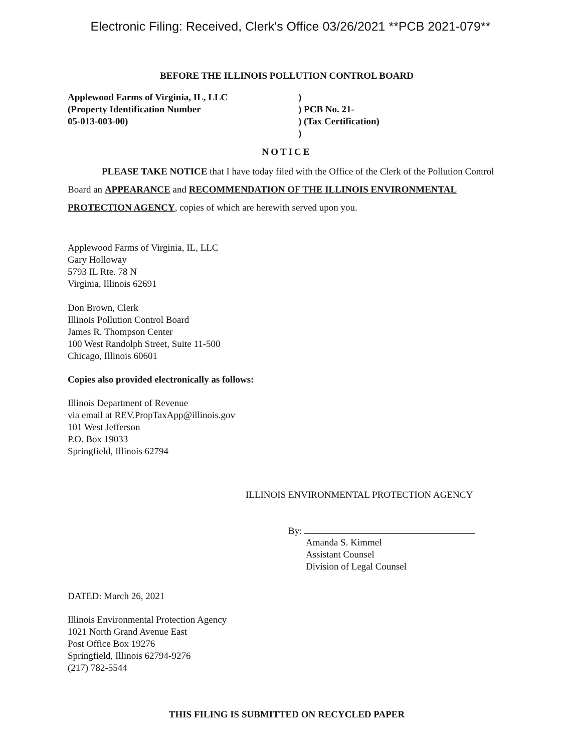Electronic Filing: Received, Clerk's Office 03/26/2021 **PCB 2021-079**
BEFORE THE ILLINOIS POLLUTION CONTROL BOARD
Applewood Farms of Virginia, IL, LLC
(Property Identification Number
05-013-003-00)
)
) PCB No. 21-
) (Tax Certification)
)
NOTICE
PLEASE TAKE NOTICE that I have today filed with the Office of the Clerk of the Pollution Control Board an APPEARANCE and RECOMMENDATION OF THE ILLINOIS ENVIRONMENTAL PROTECTION AGENCY, copies of which are herewith served upon you.
Applewood Farms of Virginia, IL, LLC
Gary Holloway
5793 IL Rte. 78 N
Virginia, Illinois 62691
Don Brown, Clerk
Illinois Pollution Control Board
James R. Thompson Center
100 West Randolph Street, Suite 11-500
Chicago, Illinois 60601
Copies also provided electronically as follows:
Illinois Department of Revenue
via email at REV.PropTaxApp@illinois.gov
101 West Jefferson
P.O. Box 19033
Springfield, Illinois 62794
ILLINOIS ENVIRONMENTAL PROTECTION AGENCY
By:
Amanda S. Kimmel
Assistant Counsel
Division of Legal Counsel
DATED: March 26, 2021
Illinois Environmental Protection Agency
1021 North Grand Avenue East
Post Office Box 19276
Springfield, Illinois 62794-9276
(217) 782-5544
THIS FILING IS SUBMITTED ON RECYCLED PAPER